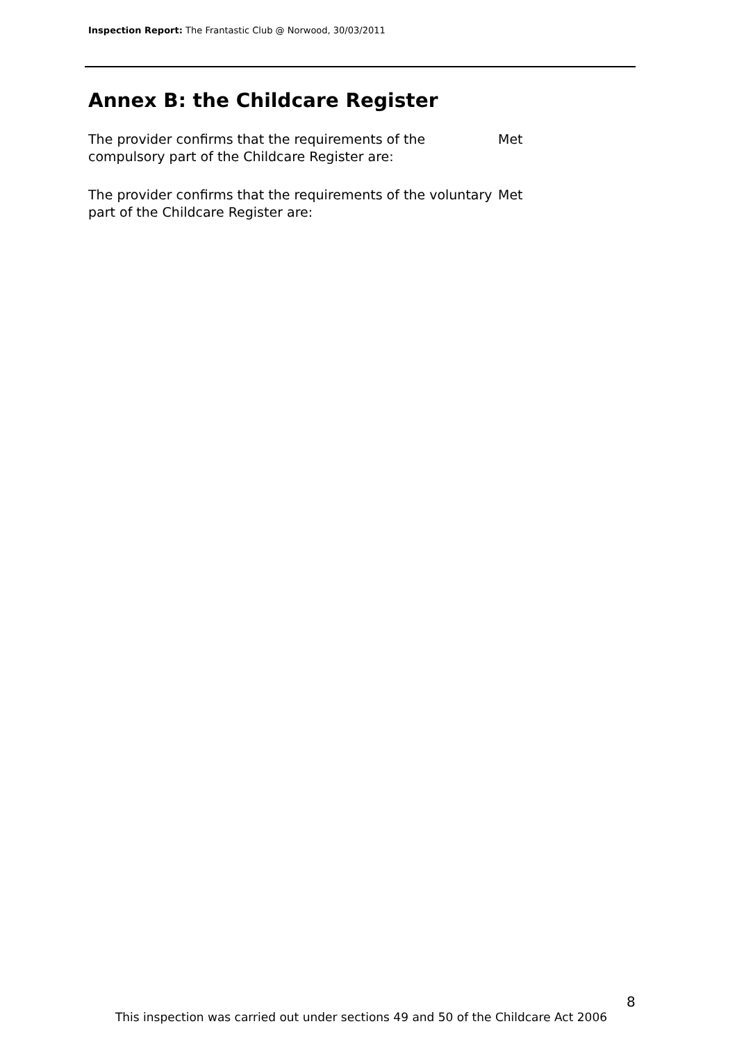Inspection Report: The Frantastic Club @ Norwood, 30/03/2011
Annex B: the Childcare Register
The provider confirms that the requirements of the compulsory part of the Childcare Register are:
Met
The provider confirms that the requirements of the voluntary part of the Childcare Register are:
Met
8
This inspection was carried out under sections 49 and 50 of the Childcare Act 2006